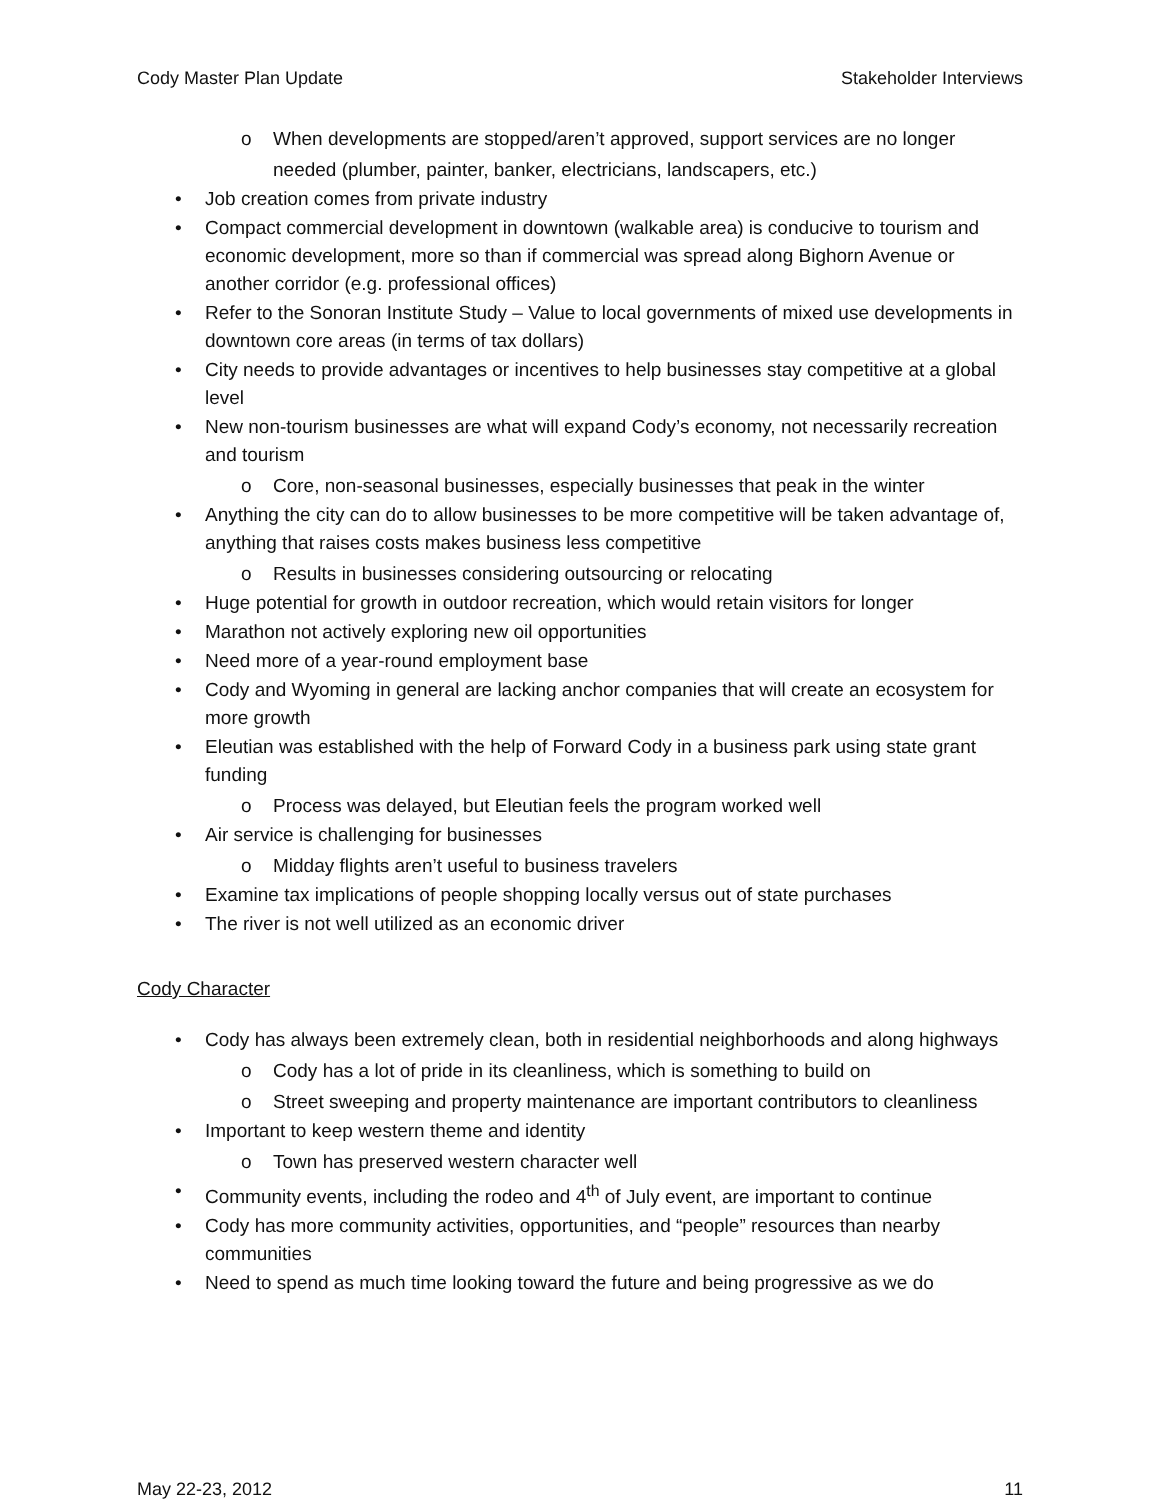Cody Master Plan Update Stakeholder Interviews
o When developments are stopped/aren’t approved, support services are no longer needed (plumber, painter, banker, electricians, landscapers, etc.)
• Job creation comes from private industry
• Compact commercial development in downtown (walkable area) is conducive to tourism and economic development, more so than if commercial was spread along Bighorn Avenue or another corridor (e.g. professional offices)
• Refer to the Sonoran Institute Study – Value to local governments of mixed use developments in downtown core areas (in terms of tax dollars)
• City needs to provide advantages or incentives to help businesses stay competitive at a global level
• New non-tourism businesses are what will expand Cody’s economy, not necessarily recreation and tourism
o Core, non-seasonal businesses, especially businesses that peak in the winter
• Anything the city can do to allow businesses to be more competitive will be taken advantage of, anything that raises costs makes business less competitive
o Results in businesses considering outsourcing or relocating
• Huge potential for growth in outdoor recreation, which would retain visitors for longer
• Marathon not actively exploring new oil opportunities
• Need more of a year-round employment base
• Cody and Wyoming in general are lacking anchor companies that will create an ecosystem for more growth
• Eleutian was established with the help of Forward Cody in a business park using state grant funding
o Process was delayed, but Eleutian feels the program worked well
• Air service is challenging for businesses
o Midday flights aren’t useful to business travelers
• Examine tax implications of people shopping locally versus out of state purchases
• The river is not well utilized as an economic driver
Cody Character
• Cody has always been extremely clean, both in residential neighborhoods and along highways
o Cody has a lot of pride in its cleanliness, which is something to build on
o Street sweeping and property maintenance are important contributors to cleanliness
• Important to keep western theme and identity
o Town has preserved western character well
• Community events, including the rodeo and 4<sup>th</sup> of July event, are important to continue
• Cody has more community activities, opportunities, and “people” resources than nearby communities
• Need to spend as much time looking toward the future and being progressive as we do
May 22-23, 2012 11